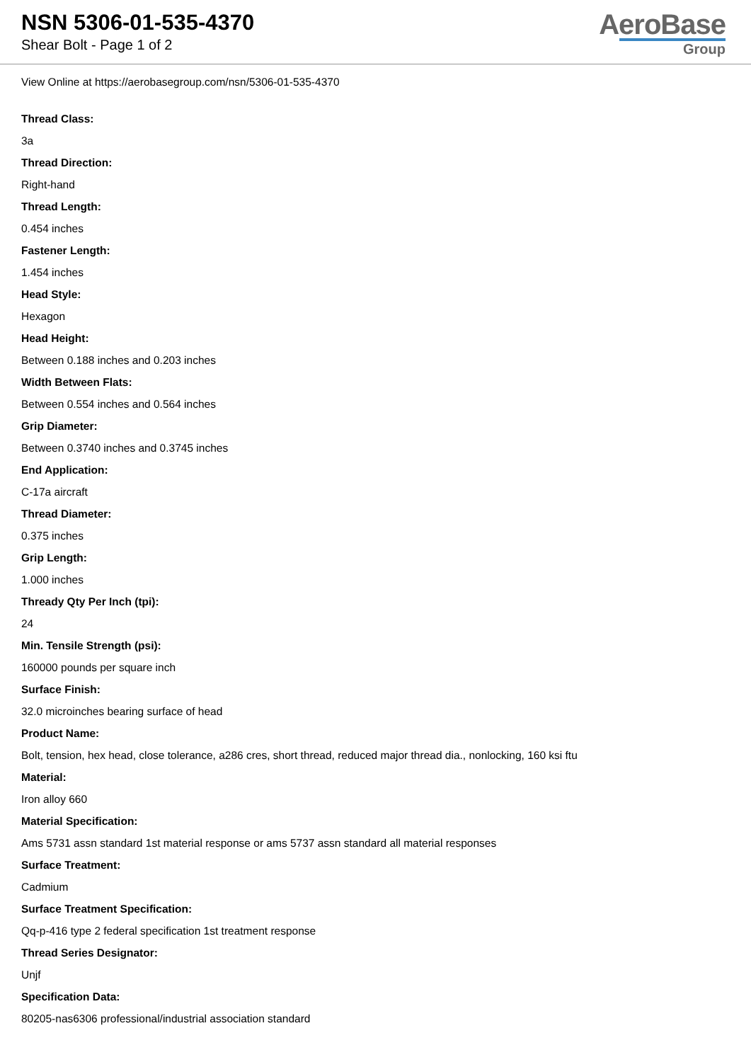NSN 5306-01-535-4370
Shear Bolt - Page 1 of 2
AeroBase
Group
View Online at https://aerobasegroup.com/nsn/5306-01-535-4370
Thread Class:
3a
Thread Direction:
Right-hand
Thread Length:
0.454 inches
Fastener Length:
1.454 inches
Head Style:
Hexagon
Head Height:
Between 0.188 inches and 0.203 inches
Width Between Flats:
Between 0.554 inches and 0.564 inches
Grip Diameter:
Between 0.3740 inches and 0.3745 inches
End Application:
C-17a aircraft
Thread Diameter:
0.375 inches
Grip Length:
1.000 inches
Thready Qty Per Inch (tpi):
24
Min. Tensile Strength (psi):
160000 pounds per square inch
Surface Finish:
32.0 microinches bearing surface of head
Product Name:
Bolt, tension, hex head, close tolerance, a286 cres, short thread, reduced major thread dia., nonlocking, 160 ksi ftu
Material:
Iron alloy 660
Material Specification:
Ams 5731 assn standard 1st material response or ams 5737 assn standard all material responses
Surface Treatment:
Cadmium
Surface Treatment Specification:
Qq-p-416 type 2 federal specification 1st treatment response
Thread Series Designator:
Unjf
Specification Data:
80205-nas6306 professional/industrial association standard